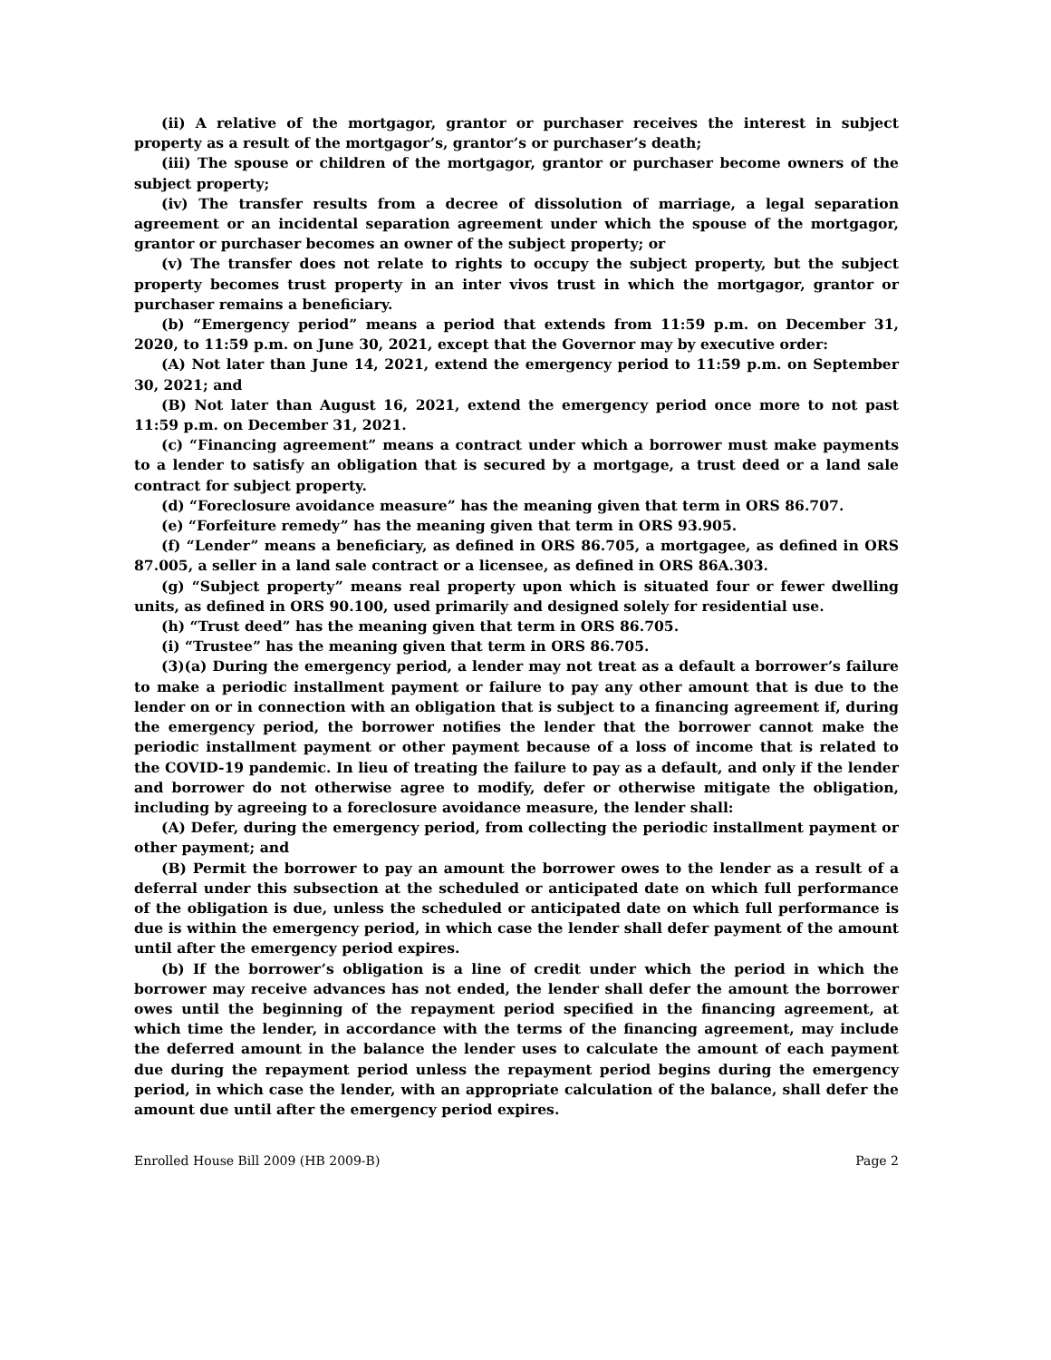(ii) A relative of the mortgagor, grantor or purchaser receives the interest in subject property as a result of the mortgagor’s, grantor’s or purchaser’s death;
(iii) The spouse or children of the mortgagor, grantor or purchaser become owners of the subject property;
(iv) The transfer results from a decree of dissolution of marriage, a legal separation agreement or an incidental separation agreement under which the spouse of the mortgagor, grantor or purchaser becomes an owner of the subject property; or
(v) The transfer does not relate to rights to occupy the subject property, but the subject property becomes trust property in an inter vivos trust in which the mortgagor, grantor or purchaser remains a beneficiary.
(b) “Emergency period” means a period that extends from 11:59 p.m. on December 31, 2020, to 11:59 p.m. on June 30, 2021, except that the Governor may by executive order:
(A) Not later than June 14, 2021, extend the emergency period to 11:59 p.m. on September 30, 2021; and
(B) Not later than August 16, 2021, extend the emergency period once more to not past 11:59 p.m. on December 31, 2021.
(c) “Financing agreement” means a contract under which a borrower must make payments to a lender to satisfy an obligation that is secured by a mortgage, a trust deed or a land sale contract for subject property.
(d) “Foreclosure avoidance measure” has the meaning given that term in ORS 86.707.
(e) “Forfeiture remedy” has the meaning given that term in ORS 93.905.
(f) “Lender” means a beneficiary, as defined in ORS 86.705, a mortgagee, as defined in ORS 87.005, a seller in a land sale contract or a licensee, as defined in ORS 86A.303.
(g) “Subject property” means real property upon which is situated four or fewer dwelling units, as defined in ORS 90.100, used primarily and designed solely for residential use.
(h) “Trust deed” has the meaning given that term in ORS 86.705.
(i) “Trustee” has the meaning given that term in ORS 86.705.
(3)(a) During the emergency period, a lender may not treat as a default a borrower’s failure to make a periodic installment payment or failure to pay any other amount that is due to the lender on or in connection with an obligation that is subject to a financing agreement if, during the emergency period, the borrower notifies the lender that the borrower cannot make the periodic installment payment or other payment because of a loss of income that is related to the COVID-19 pandemic. In lieu of treating the failure to pay as a default, and only if the lender and borrower do not otherwise agree to modify, defer or otherwise mitigate the obligation, including by agreeing to a foreclosure avoidance measure, the lender shall:
(A) Defer, during the emergency period, from collecting the periodic installment payment or other payment; and
(B) Permit the borrower to pay an amount the borrower owes to the lender as a result of a deferral under this subsection at the scheduled or anticipated date on which full performance of the obligation is due, unless the scheduled or anticipated date on which full performance is due is within the emergency period, in which case the lender shall defer payment of the amount until after the emergency period expires.
(b) If the borrower’s obligation is a line of credit under which the period in which the borrower may receive advances has not ended, the lender shall defer the amount the borrower owes until the beginning of the repayment period specified in the financing agreement, at which time the lender, in accordance with the terms of the financing agreement, may include the deferred amount in the balance the lender uses to calculate the amount of each payment due during the repayment period unless the repayment period begins during the emergency period, in which case the lender, with an appropriate calculation of the balance, shall defer the amount due until after the emergency period expires.
Enrolled House Bill 2009 (HB 2009-B) Page 2